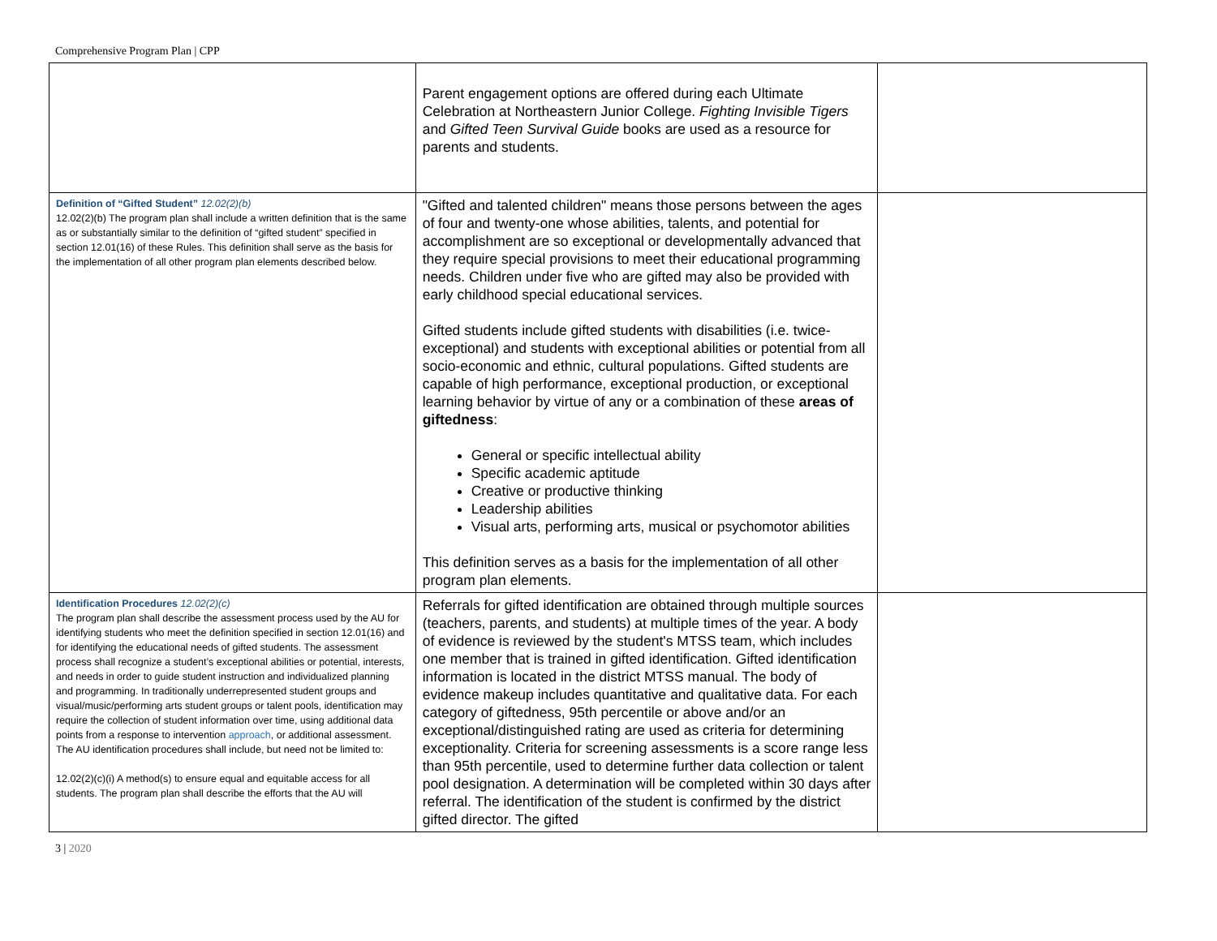Comprehensive Program Plan | CPP
| | Parent engagement options are offered during each Ultimate Celebration at Northeastern Junior College. Fighting Invisible Tigers and Gifted Teen Survival Guide books are used as a resource for parents and students. | |
| Definition of “Gifted Student” 12.02(2)(b) 12.02(2)(b) The program plan shall include a written definition that is the same as or substantially similar to the definition of “gifted student” specified in section 12.01(16) of these Rules. This definition shall serve as the basis for the implementation of all other program plan elements described below. | "Gifted and talented children" means those persons between the ages of four and twenty-one whose abilities, talents, and potential for accomplishment are so exceptional or developmentally advanced that they require special provisions to meet their educational programming needs. Children under five who are gifted may also be provided with early childhood special educational services. Gifted students include gifted students with disabilities (i.e. twice-exceptional) and students with exceptional abilities or potential from all socio-economic and ethnic, cultural populations. Gifted students are capable of high performance, exceptional production, or exceptional learning behavior by virtue of any or a combination of these areas of giftedness : General or specific intellectual ability Specific academic aptitude Creative or productive thinking Leadership abilities Visual arts, performing arts, musical or psychomotor abilities This definition serves as a basis for the implementation of all other program plan elements. | |
| Identification Procedures 12.02(2)(c) The program plan shall describe the assessment process used by the AU for identifying students who meet the definition specified in section 12.01(16) and for identifying the educational needs of gifted students. The assessment process shall recognize a student’s exceptional abilities or potential, interests, and needs in order to guide student instruction and individualized planning and programming. In traditionally underrepresented student groups and visual/music/performing arts student groups or talent pools, identification may require the collection of student information over time, using additional data points from a response to intervention approach , or additional assessment. The AU identification procedures shall include, but need not be limited to: 12.02(2)(c)(i) A method(s) to ensure equal and equitable access for all students. The program plan shall describe the efforts that the AU will | Referrals for gifted identification are obtained through multiple sources (teachers, parents, and students) at multiple times of the year. A body of evidence is reviewed by the student's MTSS team, which includes one member that is trained in gifted identification. Gifted identification information is located in the district MTSS manual. The body of evidence makeup includes quantitative and qualitative data. For each category of giftedness, 95th percentile or above and/or an exceptional/distinguished rating are used as criteria for determining exceptionality. Criteria for screening assessments is a score range less than 95th percentile, used to determine further data collection or talent pool designation. A determination will be completed within 30 days after referral. The identification of the student is confirmed by the district gifted director. The gifted | |
3 | 2020